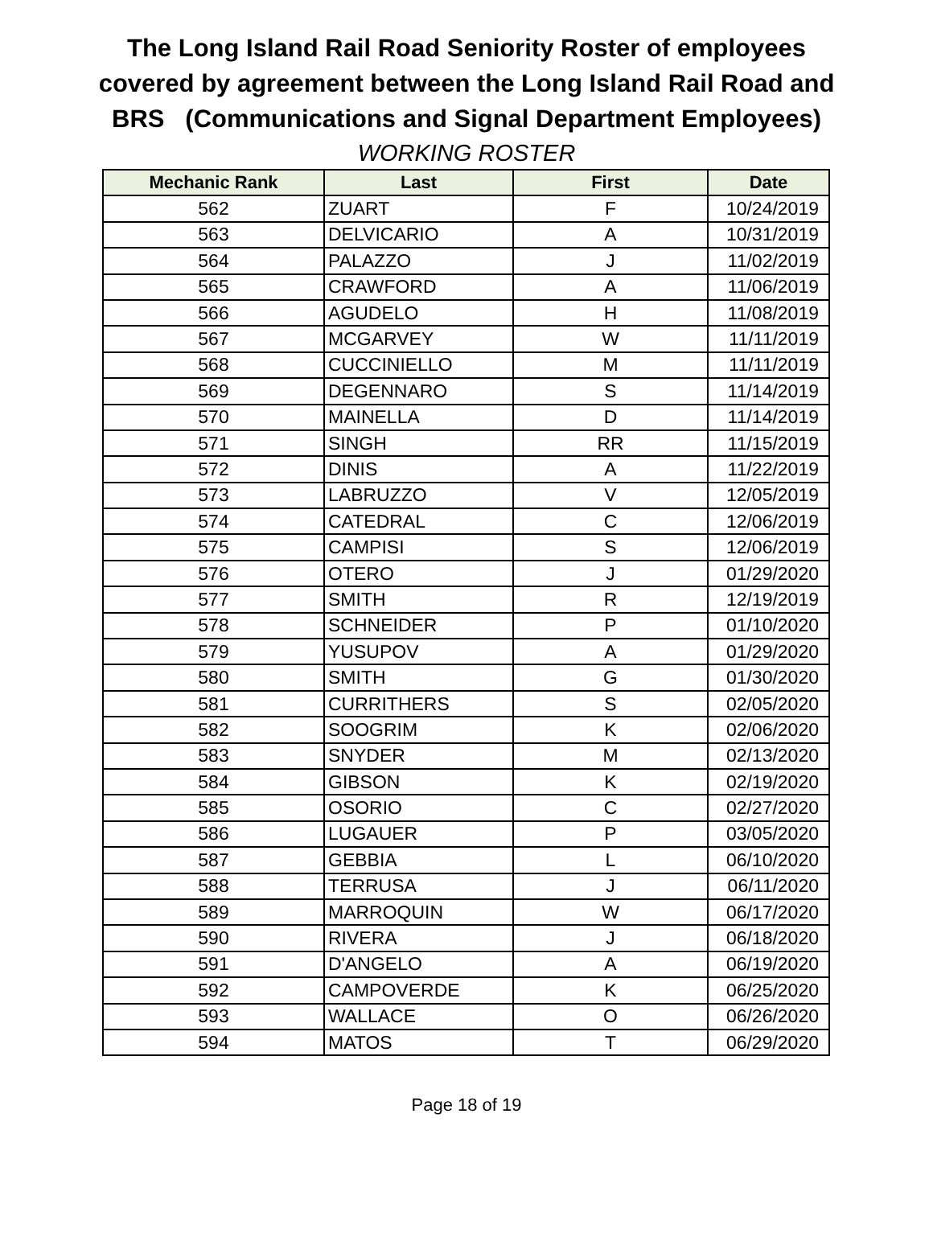The Long Island Rail Road Seniority Roster of employees
covered by agreement between the Long Island Rail Road and
BRS (Communications and Signal Department Employees)
WORKING ROSTER
| Mechanic Rank | Last | First | Date |
| --- | --- | --- | --- |
| 562 | ZUART | F | 10/24/2019 |
| 563 | DELVICARIO | A | 10/31/2019 |
| 564 | PALAZZO | J | 11/02/2019 |
| 565 | CRAWFORD | A | 11/06/2019 |
| 566 | AGUDELO | H | 11/08/2019 |
| 567 | MCGARVEY | W | 11/11/2019 |
| 568 | CUCCINIELLO | M | 11/11/2019 |
| 569 | DEGENNARO | S | 11/14/2019 |
| 570 | MAINELLA | D | 11/14/2019 |
| 571 | SINGH | RR | 11/15/2019 |
| 572 | DINIS | A | 11/22/2019 |
| 573 | LABRUZZO | V | 12/05/2019 |
| 574 | CATEDRAL | C | 12/06/2019 |
| 575 | CAMPISI | S | 12/06/2019 |
| 576 | OTERO | J | 01/29/2020 |
| 577 | SMITH | R | 12/19/2019 |
| 578 | SCHNEIDER | P | 01/10/2020 |
| 579 | YUSUPOV | A | 01/29/2020 |
| 580 | SMITH | G | 01/30/2020 |
| 581 | CURRITHERS | S | 02/05/2020 |
| 582 | SOOGRIM | K | 02/06/2020 |
| 583 | SNYDER | M | 02/13/2020 |
| 584 | GIBSON | K | 02/19/2020 |
| 585 | OSORIO | C | 02/27/2020 |
| 586 | LUGAUER | P | 03/05/2020 |
| 587 | GEBBIA | L | 06/10/2020 |
| 588 | TERRUSA | J | 06/11/2020 |
| 589 | MARROQUIN | W | 06/17/2020 |
| 590 | RIVERA | J | 06/18/2020 |
| 591 | D'ANGELO | A | 06/19/2020 |
| 592 | CAMPOVERDE | K | 06/25/2020 |
| 593 | WALLACE | O | 06/26/2020 |
| 594 | MATOS | T | 06/29/2020 |
Page 18 of 19